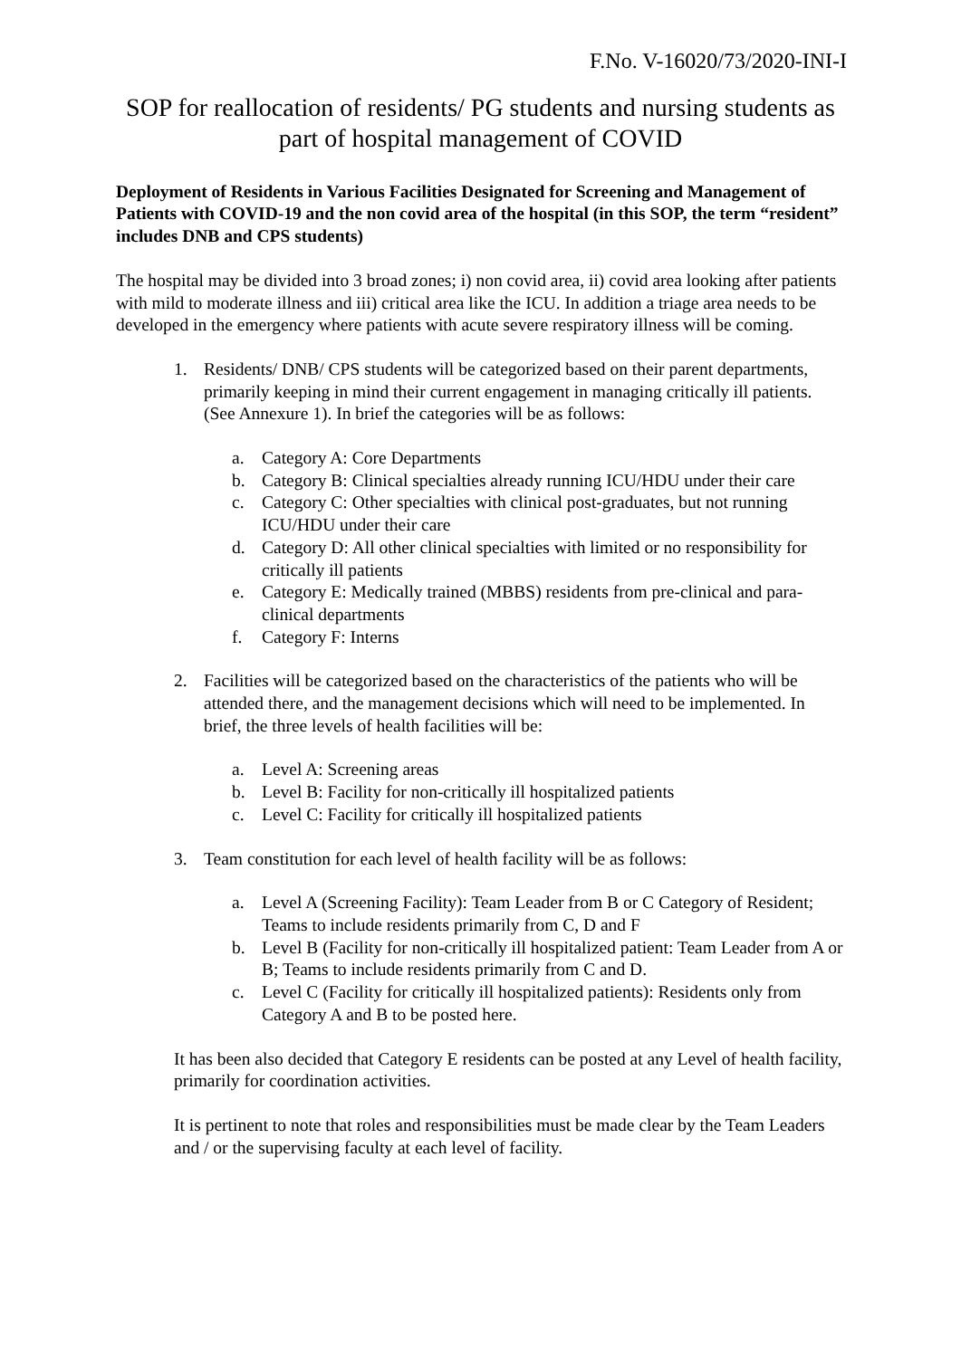F.No. V-16020/73/2020-INI-I
SOP for reallocation of residents/ PG students and nursing students as part of hospital management of COVID
Deployment of Residents in Various Facilities Designated for Screening and Management of Patients with COVID-19 and the non covid area of the hospital (in this SOP, the term “resident” includes DNB and CPS students)
The hospital may be divided into 3 broad zones; i) non covid area, ii) covid area looking after patients with mild to moderate illness and iii) critical area like the ICU. In addition a triage area needs to be developed in the emergency where patients with acute severe respiratory illness will be coming.
1. Residents/ DNB/ CPS students will be categorized based on their parent departments, primarily keeping in mind their current engagement in managing critically ill patients. (See Annexure 1). In brief the categories will be as follows:
a. Category A: Core Departments
b. Category B: Clinical specialties already running ICU/HDU under their care
c. Category C: Other specialties with clinical post-graduates, but not running ICU/HDU under their care
d. Category D: All other clinical specialties with limited or no responsibility for critically ill patients
e. Category E: Medically trained (MBBS) residents from pre-clinical and para-clinical departments
f. Category F: Interns
2. Facilities will be categorized based on the characteristics of the patients who will be attended there, and the management decisions which will need to be implemented. In brief, the three levels of health facilities will be:
a. Level A: Screening areas
b. Level B: Facility for non-critically ill hospitalized patients
c. Level C: Facility for critically ill hospitalized patients
3. Team constitution for each level of health facility will be as follows:
a. Level A (Screening Facility): Team Leader from B or C Category of Resident; Teams to include residents primarily from C, D and F
b. Level B (Facility for non-critically ill hospitalized patient: Team Leader from A or B; Teams to include residents primarily from C and D.
c. Level C (Facility for critically ill hospitalized patients): Residents only from Category A and B to be posted here.
It has been also decided that Category E residents can be posted at any Level of health facility, primarily for coordination activities.
It is pertinent to note that roles and responsibilities must be made clear by the Team Leaders and / or the supervising faculty at each level of facility.